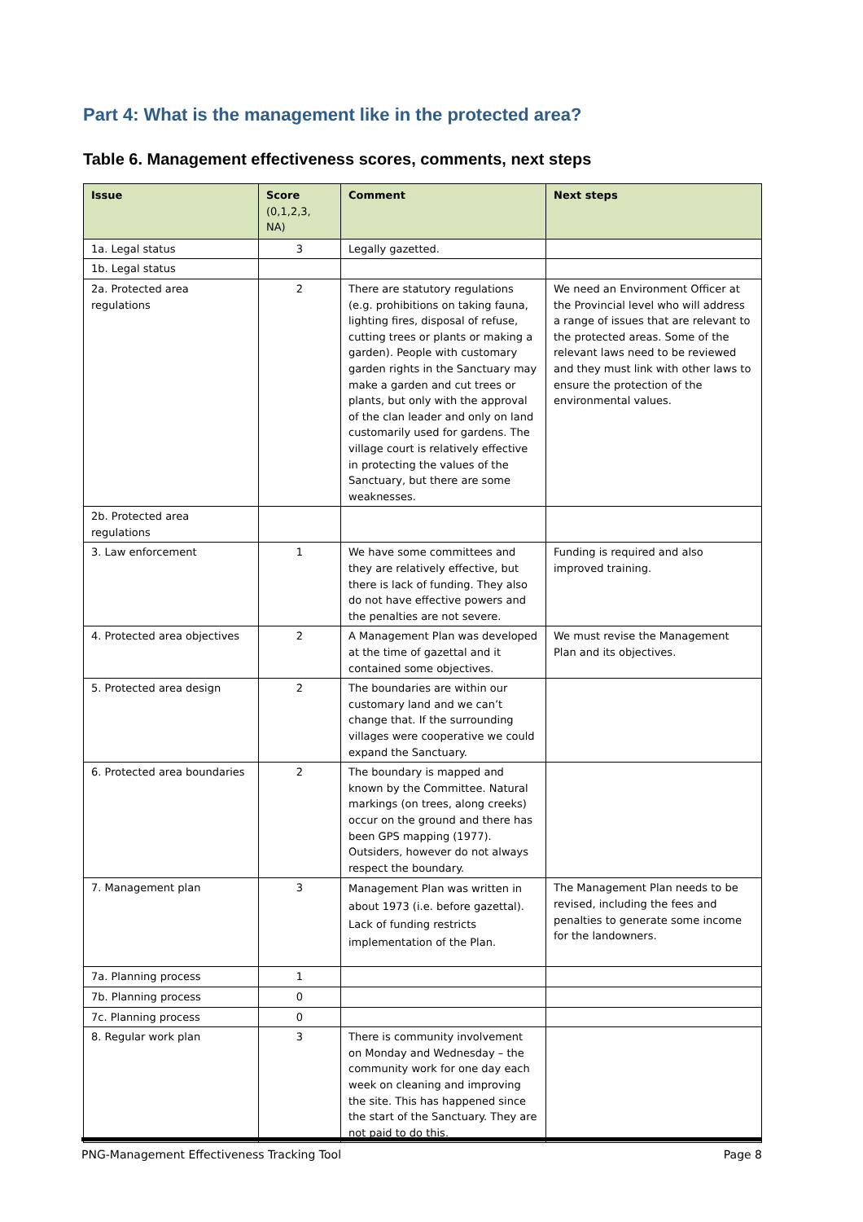Part 4: What is the management like in the protected area?
Table 6. Management effectiveness scores, comments, next steps
| Issue | Score (0,1,2,3, NA) | Comment | Next steps |
| --- | --- | --- | --- |
| 1a. Legal status | 3 | Legally gazetted. | |
| 1b. Legal status | | | |
| 2a. Protected area regulations | 2 | There are statutory regulations (e.g. prohibitions on taking fauna, lighting fires, disposal of refuse, cutting trees or plants or making a garden). People with customary garden rights in the Sanctuary may make a garden and cut trees or plants, but only with the approval of the clan leader and only on land customarily used for gardens. The village court is relatively effective in protecting the values of the Sanctuary, but there are some weaknesses. | We need an Environment Officer at the Provincial level who will address a range of issues that are relevant to the protected areas. Some of the relevant laws need to be reviewed and they must link with other laws to ensure the protection of the environmental values. |
| 2b. Protected area regulations | | | |
| 3. Law enforcement | 1 | We have some committees and they are relatively effective, but there is lack of funding. They also do not have effective powers and the penalties are not severe. | Funding is required and also improved training. |
| 4. Protected area objectives | 2 | A Management Plan was developed at the time of gazettal and it contained some objectives. | We must revise the Management Plan and its objectives. |
| 5. Protected area design | 2 | The boundaries are within our customary land and we can’t change that. If the surrounding villages were cooperative we could expand the Sanctuary. | |
| 6. Protected area boundaries | 2 | The boundary is mapped and known by the Committee. Natural markings (on trees, along creeks) occur on the ground and there has been GPS mapping (1977). Outsiders, however do not always respect the boundary. | |
| 7. Management plan | 3 | Management Plan was written in about 1973 (i.e. before gazettal). Lack of funding restricts implementation of the Plan. | The Management Plan needs to be revised, including the fees and penalties to generate some income for the landowners. |
| 7a. Planning process | 1 | | |
| 7b. Planning process | 0 | | |
| 7c. Planning process | 0 | | |
| 8. Regular work plan | 3 | There is community involvement on Monday and Wednesday – the community work for one day each week on cleaning and improving the site. This has happened since the start of the Sanctuary. They are not paid to do this. | |
PNG-Management Effectiveness Tracking Tool Page 8